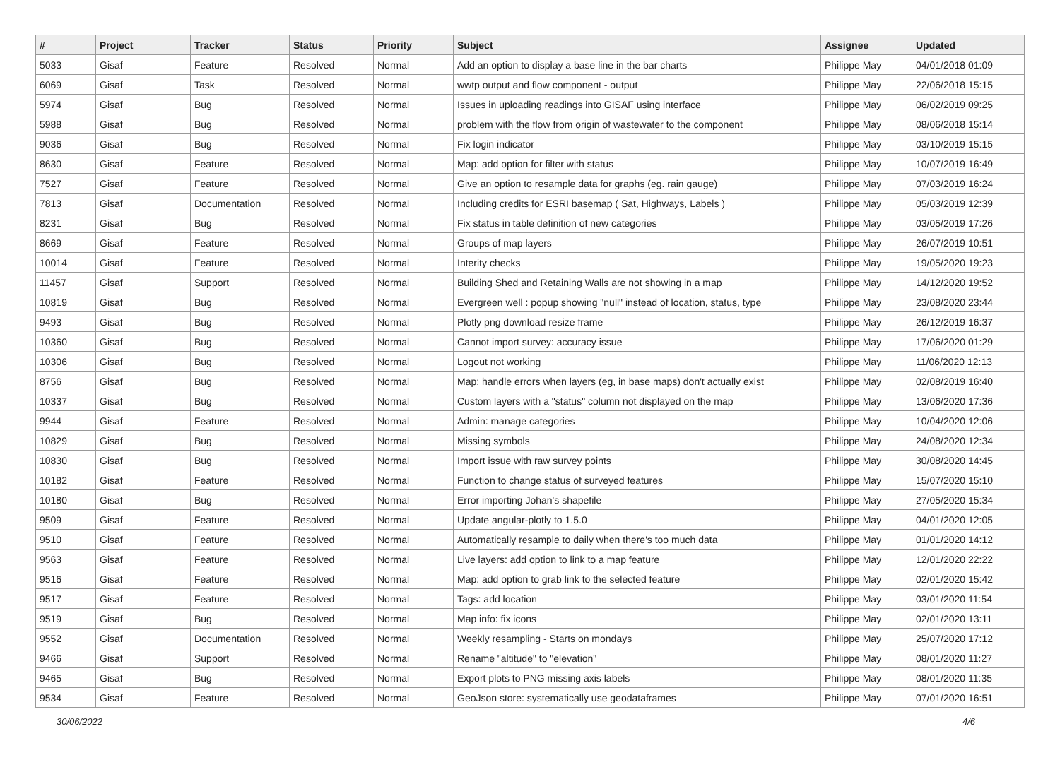| # | Project | Tracker | Status | Priority | Subject | Assignee | Updated |
| --- | --- | --- | --- | --- | --- | --- | --- |
| 5033 | Gisaf | Feature | Resolved | Normal | Add an option to display a base line in the bar charts | Philippe May | 04/01/2018 01:09 |
| 6069 | Gisaf | Task | Resolved | Normal | wwtp output and flow component - output | Philippe May | 22/06/2018 15:15 |
| 5974 | Gisaf | Bug | Resolved | Normal | Issues in uploading readings into GISAF using interface | Philippe May | 06/02/2019 09:25 |
| 5988 | Gisaf | Bug | Resolved | Normal | problem with the flow from origin of wastewater to the component | Philippe May | 08/06/2018 15:14 |
| 9036 | Gisaf | Bug | Resolved | Normal | Fix login indicator | Philippe May | 03/10/2019 15:15 |
| 8630 | Gisaf | Feature | Resolved | Normal | Map: add option for filter with status | Philippe May | 10/07/2019 16:49 |
| 7527 | Gisaf | Feature | Resolved | Normal | Give an option to resample data for graphs (eg. rain gauge) | Philippe May | 07/03/2019 16:24 |
| 7813 | Gisaf | Documentation | Resolved | Normal | Including credits for ESRI basemap ( Sat, Highways, Labels ) | Philippe May | 05/03/2019 12:39 |
| 8231 | Gisaf | Bug | Resolved | Normal | Fix status in table definition of new categories | Philippe May | 03/05/2019 17:26 |
| 8669 | Gisaf | Feature | Resolved | Normal | Groups of map layers | Philippe May | 26/07/2019 10:51 |
| 10014 | Gisaf | Feature | Resolved | Normal | Interity checks | Philippe May | 19/05/2020 19:23 |
| 11457 | Gisaf | Support | Resolved | Normal | Building Shed and Retaining Walls are not showing in a map | Philippe May | 14/12/2020 19:52 |
| 10819 | Gisaf | Bug | Resolved | Normal | Evergreen well : popup showing "null" instead of location, status, type | Philippe May | 23/08/2020 23:44 |
| 9493 | Gisaf | Bug | Resolved | Normal | Plotly png download resize frame | Philippe May | 26/12/2019 16:37 |
| 10360 | Gisaf | Bug | Resolved | Normal | Cannot import survey: accuracy issue | Philippe May | 17/06/2020 01:29 |
| 10306 | Gisaf | Bug | Resolved | Normal | Logout not working | Philippe May | 11/06/2020 12:13 |
| 8756 | Gisaf | Bug | Resolved | Normal | Map: handle errors when layers (eg, in base maps) don't actually exist | Philippe May | 02/08/2019 16:40 |
| 10337 | Gisaf | Bug | Resolved | Normal | Custom layers with a "status" column not displayed on the map | Philippe May | 13/06/2020 17:36 |
| 9944 | Gisaf | Feature | Resolved | Normal | Admin: manage categories | Philippe May | 10/04/2020 12:06 |
| 10829 | Gisaf | Bug | Resolved | Normal | Missing symbols | Philippe May | 24/08/2020 12:34 |
| 10830 | Gisaf | Bug | Resolved | Normal | Import issue with raw survey points | Philippe May | 30/08/2020 14:45 |
| 10182 | Gisaf | Feature | Resolved | Normal | Function to change status of surveyed features | Philippe May | 15/07/2020 15:10 |
| 10180 | Gisaf | Bug | Resolved | Normal | Error importing Johan's shapefile | Philippe May | 27/05/2020 15:34 |
| 9509 | Gisaf | Feature | Resolved | Normal | Update angular-plotly to 1.5.0 | Philippe May | 04/01/2020 12:05 |
| 9510 | Gisaf | Feature | Resolved | Normal | Automatically resample to daily when there's too much data | Philippe May | 01/01/2020 14:12 |
| 9563 | Gisaf | Feature | Resolved | Normal | Live layers: add option to link to a map feature | Philippe May | 12/01/2020 22:22 |
| 9516 | Gisaf | Feature | Resolved | Normal | Map: add option to grab link to the selected feature | Philippe May | 02/01/2020 15:42 |
| 9517 | Gisaf | Feature | Resolved | Normal | Tags: add location | Philippe May | 03/01/2020 11:54 |
| 9519 | Gisaf | Bug | Resolved | Normal | Map info: fix icons | Philippe May | 02/01/2020 13:11 |
| 9552 | Gisaf | Documentation | Resolved | Normal | Weekly resampling - Starts on mondays | Philippe May | 25/07/2020 17:12 |
| 9466 | Gisaf | Support | Resolved | Normal | Rename "altitude" to "elevation" | Philippe May | 08/01/2020 11:27 |
| 9465 | Gisaf | Bug | Resolved | Normal | Export plots to PNG missing axis labels | Philippe May | 08/01/2020 11:35 |
| 9534 | Gisaf | Feature | Resolved | Normal | GeoJson store: systematically use geodataframes | Philippe May | 07/01/2020 16:51 |
30/06/2022 4/6